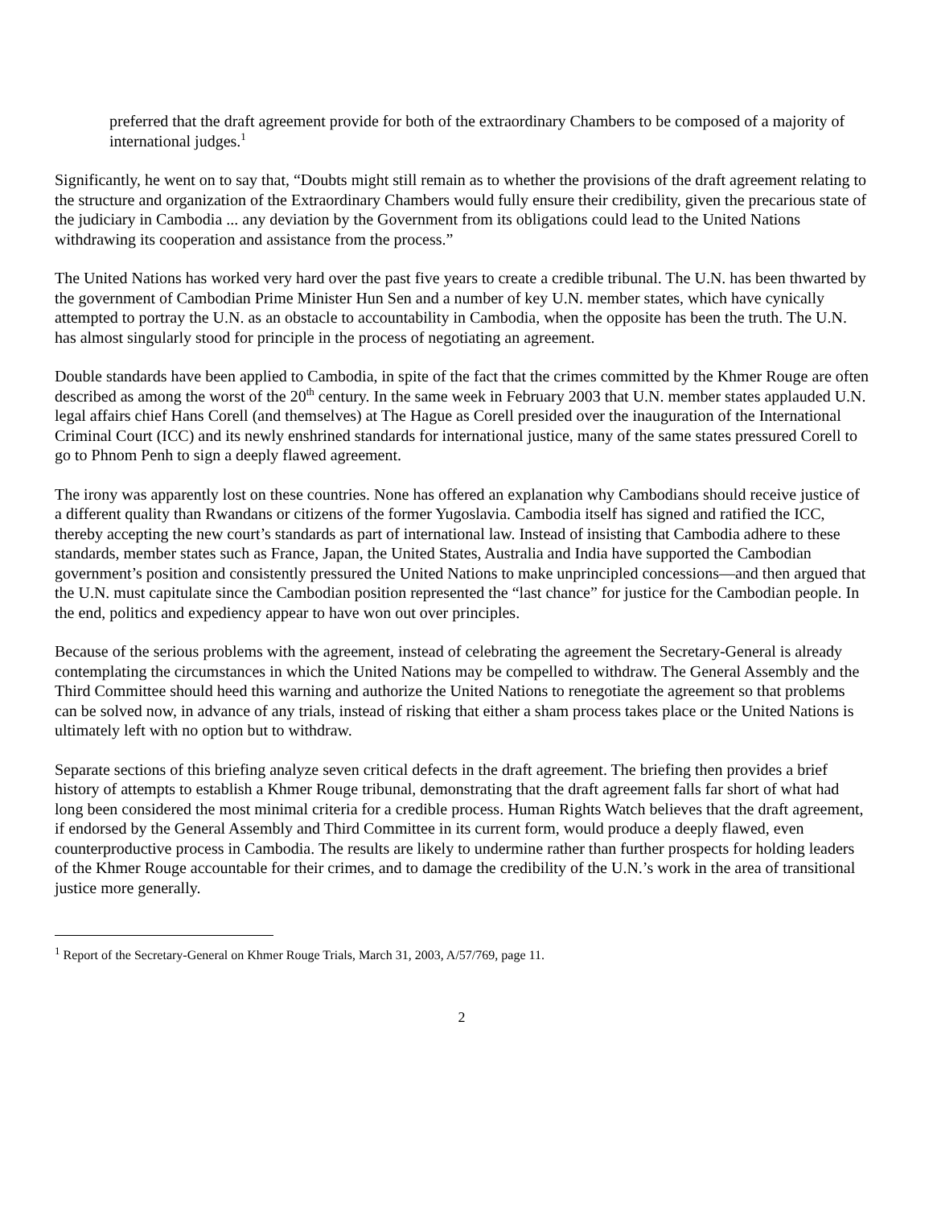preferred that the draft agreement provide for both of the extraordinary Chambers to be composed of a majority of international judges.<sup>1</sup>
Significantly, he went on to say that, “Doubts might still remain as to whether the provisions of the draft agreement relating to the structure and organization of the Extraordinary Chambers would fully ensure their credibility, given the precarious state of the judiciary in Cambodia ... any deviation by the Government from its obligations could lead to the United Nations withdrawing its cooperation and assistance from the process.”
The United Nations has worked very hard over the past five years to create a credible tribunal. The U.N. has been thwarted by the government of Cambodian Prime Minister Hun Sen and a number of key U.N. member states, which have cynically attempted to portray the U.N. as an obstacle to accountability in Cambodia, when the opposite has been the truth. The U.N. has almost singularly stood for principle in the process of negotiating an agreement.
Double standards have been applied to Cambodia, in spite of the fact that the crimes committed by the Khmer Rouge are often described as among the worst of the 20<sup>th</sup> century. In the same week in February 2003 that U.N. member states applauded U.N. legal affairs chief Hans Corell (and themselves) at The Hague as Corell presided over the inauguration of the International Criminal Court (ICC) and its newly enshrined standards for international justice, many of the same states pressured Corell to go to Phnom Penh to sign a deeply flawed agreement.
The irony was apparently lost on these countries. None has offered an explanation why Cambodians should receive justice of a different quality than Rwandans or citizens of the former Yugoslavia. Cambodia itself has signed and ratified the ICC, thereby accepting the new court’s standards as part of international law. Instead of insisting that Cambodia adhere to these standards, member states such as France, Japan, the United States, Australia and India have supported the Cambodian government’s position and consistently pressured the United Nations to make unprincipled concessions—and then argued that the U.N. must capitulate since the Cambodian position represented the “last chance” for justice for the Cambodian people. In the end, politics and expediency appear to have won out over principles.
Because of the serious problems with the agreement, instead of celebrating the agreement the Secretary-General is already contemplating the circumstances in which the United Nations may be compelled to withdraw. The General Assembly and the Third Committee should heed this warning and authorize the United Nations to renegotiate the agreement so that problems can be solved now, in advance of any trials, instead of risking that either a sham process takes place or the United Nations is ultimately left with no option but to withdraw.
Separate sections of this briefing analyze seven critical defects in the draft agreement. The briefing then provides a brief history of attempts to establish a Khmer Rouge tribunal, demonstrating that the draft agreement falls far short of what had long been considered the most minimal criteria for a credible process. Human Rights Watch believes that the draft agreement, if endorsed by the General Assembly and Third Committee in its current form, would produce a deeply flawed, even counterproductive process in Cambodia. The results are likely to undermine rather than further prospects for holding leaders of the Khmer Rouge accountable for their crimes, and to damage the credibility of the U.N.’s work in the area of transitional justice more generally.
<sup>1</sup> Report of the Secretary-General on Khmer Rouge Trials, March 31, 2003, A/57/769, page 11.
2